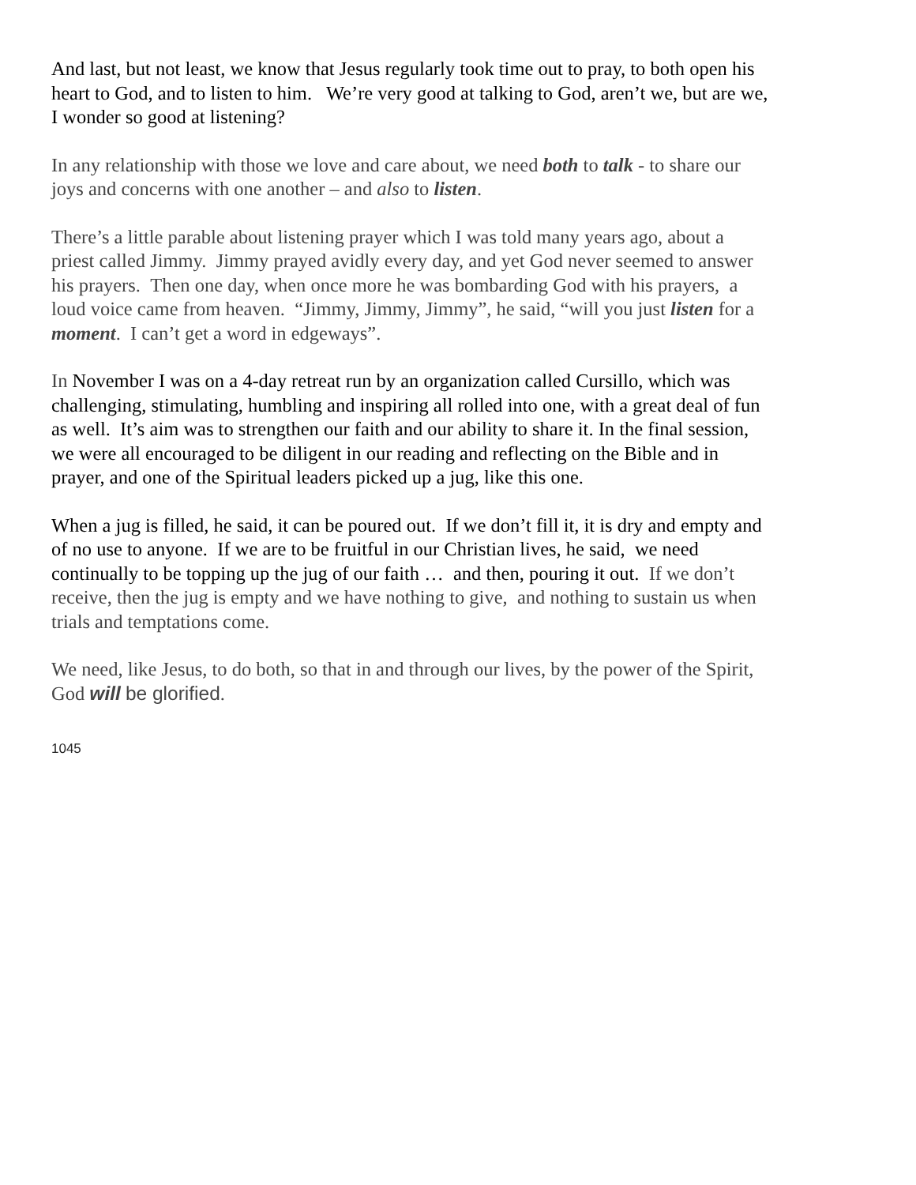And last, but not least, we know that Jesus regularly took time out to pray, to both open his heart to God, and to listen to him. We’re very good at talking to God, aren’t we, but are we, I wonder so good at listening?
In any relationship with those we love and care about, we need both to talk - to share our joys and concerns with one another – and also to listen.
There’s a little parable about listening prayer which I was told many years ago, about a priest called Jimmy. Jimmy prayed avidly every day, and yet God never seemed to answer his prayers. Then one day, when once more he was bombarding God with his prayers, a loud voice came from heaven. “Jimmy, Jimmy, Jimmy”, he said, “will you just listen for a moment. I can’t get a word in edgeways”.
In November I was on a 4-day retreat run by an organization called Cursillo, which was challenging, stimulating, humbling and inspiring all rolled into one, with a great deal of fun as well. It’s aim was to strengthen our faith and our ability to share it. In the final session, we were all encouraged to be diligent in our reading and reflecting on the Bible and in prayer, and one of the Spiritual leaders picked up a jug, like this one.
When a jug is filled, he said, it can be poured out. If we don’t fill it, it is dry and empty and of no use to anyone. If we are to be fruitful in our Christian lives, he said, we need continually to be topping up the jug of our faith … and then, pouring it out. If we don’t receive, then the jug is empty and we have nothing to give, and nothing to sustain us when trials and temptations come.
We need, like Jesus, to do both, so that in and through our lives, by the power of the Spirit, God will be glorified.
1045